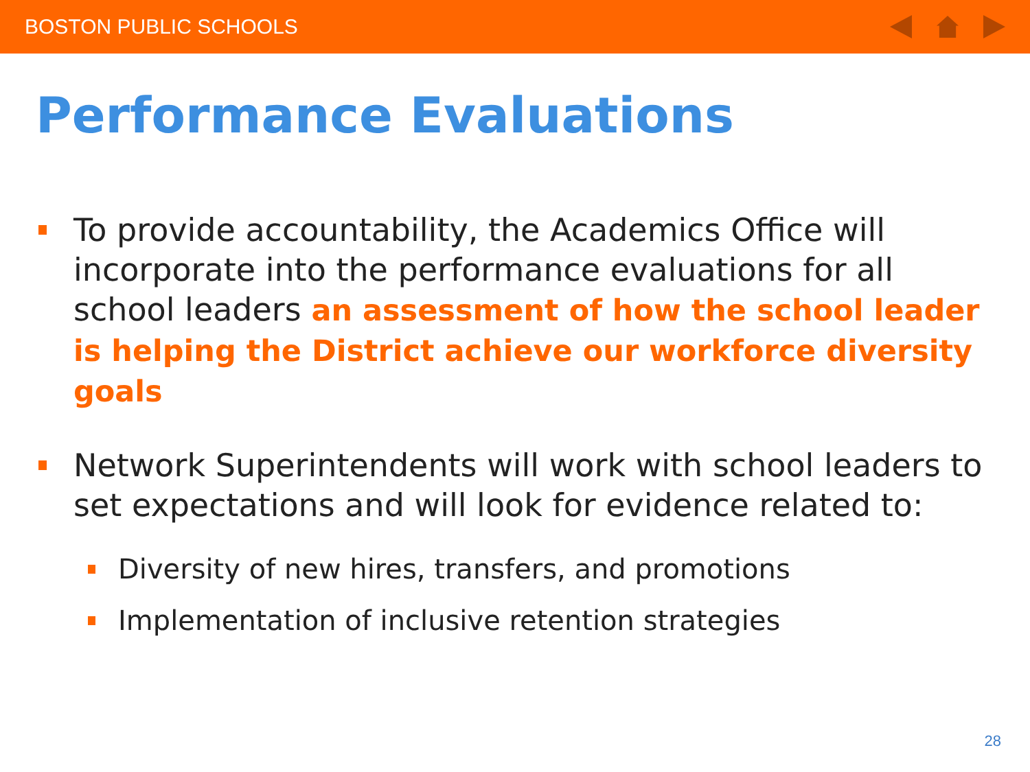BOSTON PUBLIC SCHOOLS
Performance Evaluations
To provide accountability, the Academics Office will incorporate into the performance evaluations for all school leaders an assessment of how the school leader is helping the District achieve our workforce diversity goals
Network Superintendents will work with school leaders to set expectations and will look for evidence related to:
Diversity of new hires, transfers, and promotions
Implementation of inclusive retention strategies
28